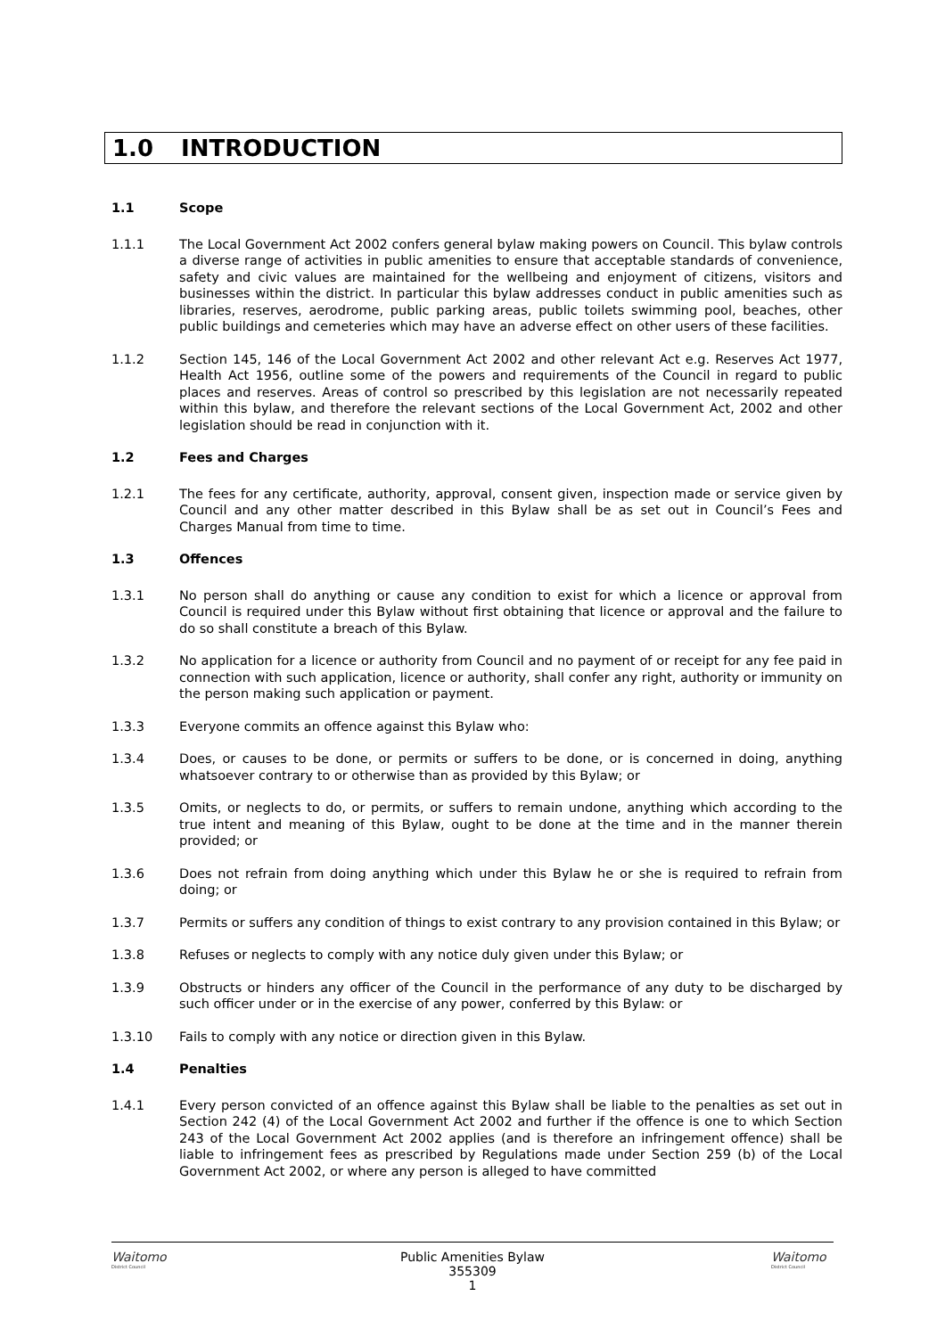1.0 INTRODUCTION
1.1 Scope
1.1.1 The Local Government Act 2002 confers general bylaw making powers on Council. This bylaw controls a diverse range of activities in public amenities to ensure that acceptable standards of convenience, safety and civic values are maintained for the wellbeing and enjoyment of citizens, visitors and businesses within the district. In particular this bylaw addresses conduct in public amenities such as libraries, reserves, aerodrome, public parking areas, public toilets swimming pool, beaches, other public buildings and cemeteries which may have an adverse effect on other users of these facilities.
1.1.2 Section 145, 146 of the Local Government Act 2002 and other relevant Act e.g. Reserves Act 1977, Health Act 1956, outline some of the powers and requirements of the Council in regard to public places and reserves. Areas of control so prescribed by this legislation are not necessarily repeated within this bylaw, and therefore the relevant sections of the Local Government Act, 2002 and other legislation should be read in conjunction with it.
1.2 Fees and Charges
1.2.1 The fees for any certificate, authority, approval, consent given, inspection made or service given by Council and any other matter described in this Bylaw shall be as set out in Council’s Fees and Charges Manual from time to time.
1.3 Offences
1.3.1 No person shall do anything or cause any condition to exist for which a licence or approval from Council is required under this Bylaw without first obtaining that licence or approval and the failure to do so shall constitute a breach of this Bylaw.
1.3.2 No application for a licence or authority from Council and no payment of or receipt for any fee paid in connection with such application, licence or authority, shall confer any right, authority or immunity on the person making such application or payment.
1.3.3 Everyone commits an offence against this Bylaw who:
1.3.4 Does, or causes to be done, or permits or suffers to be done, or is concerned in doing, anything whatsoever contrary to or otherwise than as provided by this Bylaw; or
1.3.5 Omits, or neglects to do, or permits, or suffers to remain undone, anything which according to the true intent and meaning of this Bylaw, ought to be done at the time and in the manner therein provided; or
1.3.6 Does not refrain from doing anything which under this Bylaw he or she is required to refrain from doing; or
1.3.7 Permits or suffers any condition of things to exist contrary to any provision contained in this Bylaw; or
1.3.8 Refuses or neglects to comply with any notice duly given under this Bylaw; or
1.3.9 Obstructs or hinders any officer of the Council in the performance of any duty to be discharged by such officer under or in the exercise of any power, conferred by this Bylaw: or
1.3.10 Fails to comply with any notice or direction given in this Bylaw.
1.4 Penalties
1.4.1 Every person convicted of an offence against this Bylaw shall be liable to the penalties as set out in Section 242 (4) of the Local Government Act 2002 and further if the offence is one to which Section 243 of the Local Government Act 2002 applies (and is therefore an infringement offence) shall be liable to infringement fees as prescribed by Regulations made under Section 259 (b) of the Local Government Act 2002, or where any person is alleged to have committed
Waitomo
District Council
Public Amenities Bylaw
355309
1
Waitomo
District Council